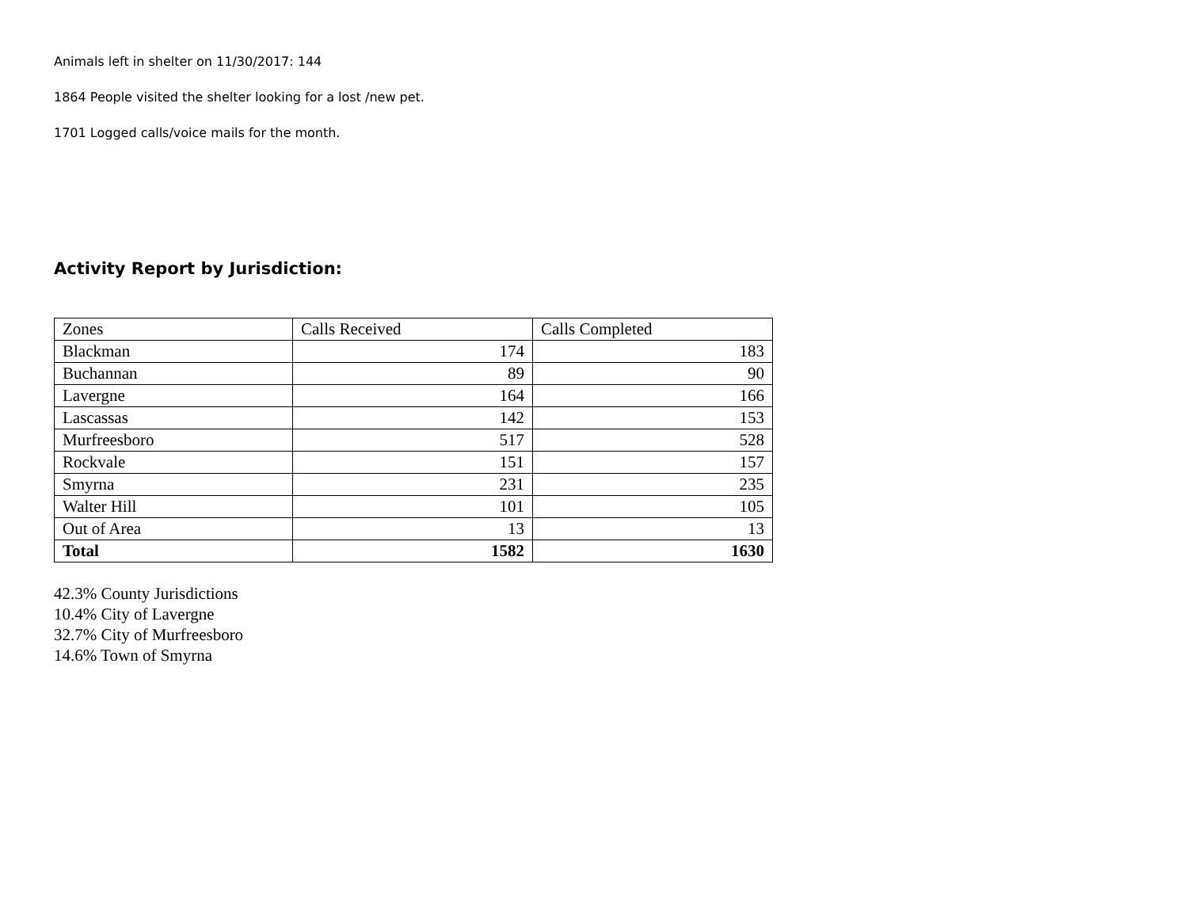Animals left in shelter on 11/30/2017: 144
1864 People visited the shelter looking for a lost /new pet.
1701 Logged calls/voice mails for the month.
Activity Report by Jurisdiction:
| Zones | Calls Received | Calls Completed |
| Blackman | 174 | 183 |
| Buchannan | 89 | 90 |
| Lavergne | 164 | 166 |
| Lascassas | 142 | 153 |
| Murfreesboro | 517 | 528 |
| Rockvale | 151 | 157 |
| Smyrna | 231 | 235 |
| Walter Hill | 101 | 105 |
| Out of Area | 13 | 13 |
| Total | 1582 | 1630 |
42.3% County Jurisdictions
10.4% City of Lavergne
32.7% City of Murfreesboro
14.6% Town of Smyrna